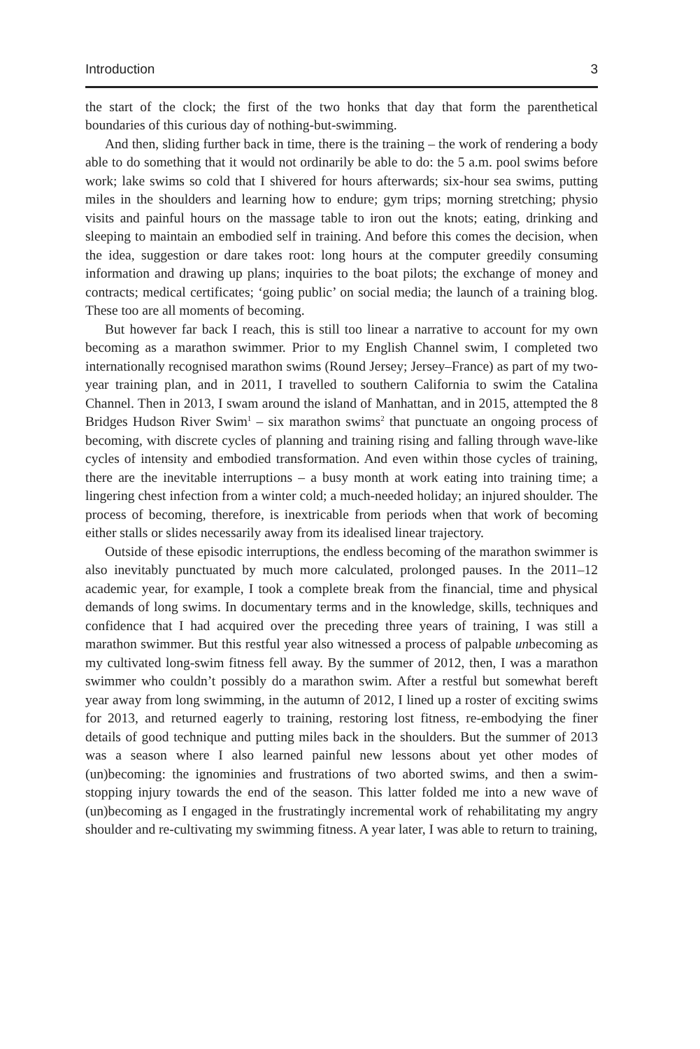Introduction 3
the start of the clock; the first of the two honks that day that form the parenthetical boundaries of this curious day of nothing-but-swimming.
And then, sliding further back in time, there is the training – the work of rendering a body able to do something that it would not ordinarily be able to do: the 5 a.m. pool swims before work; lake swims so cold that I shivered for hours afterwards; six-hour sea swims, putting miles in the shoulders and learning how to endure; gym trips; morning stretching; physio visits and painful hours on the massage table to iron out the knots; eating, drinking and sleeping to maintain an embodied self in training. And before this comes the decision, when the idea, suggestion or dare takes root: long hours at the computer greedily consuming information and drawing up plans; inquiries to the boat pilots; the exchange of money and contracts; medical certificates; ‘going public’ on social media; the launch of a training blog. These too are all moments of becoming.
But however far back I reach, this is still too linear a narrative to account for my own becoming as a marathon swimmer. Prior to my English Channel swim, I completed two internationally recognised marathon swims (Round Jersey; Jersey–France) as part of my two-year training plan, and in 2011, I travelled to southern California to swim the Catalina Channel. Then in 2013, I swam around the island of Manhattan, and in 2015, attempted the 8 Bridges Hudson River Swim<sup>1</sup> – six marathon swims<sup>2</sup> that punctuate an ongoing process of becoming, with discrete cycles of planning and training rising and falling through wave-like cycles of intensity and embodied transformation. And even within those cycles of training, there are the inevitable interruptions – a busy month at work eating into training time; a lingering chest infection from a winter cold; a much-needed holiday; an injured shoulder. The process of becoming, therefore, is inextricable from periods when that work of becoming either stalls or slides necessarily away from its idealised linear trajectory.
Outside of these episodic interruptions, the endless becoming of the marathon swimmer is also inevitably punctuated by much more calculated, prolonged pauses. In the 2011–12 academic year, for example, I took a complete break from the financial, time and physical demands of long swims. In documentary terms and in the knowledge, skills, techniques and confidence that I had acquired over the preceding three years of training, I was still a marathon swimmer. But this restful year also witnessed a process of palpable unbecoming as my cultivated long-swim fitness fell away. By the summer of 2012, then, I was a marathon swimmer who couldn’t possibly do a marathon swim. After a restful but somewhat bereft year away from long swimming, in the autumn of 2012, I lined up a roster of exciting swims for 2013, and returned eagerly to training, restoring lost fitness, re-embodying the finer details of good technique and putting miles back in the shoulders. But the summer of 2013 was a season where I also learned painful new lessons about yet other modes of (un)becoming: the ignominies and frustrations of two aborted swims, and then a swim-stopping injury towards the end of the season. This latter folded me into a new wave of (un)becoming as I engaged in the frustratingly incremental work of rehabilitating my angry shoulder and re-cultivating my swimming fitness. A year later, I was able to return to training,